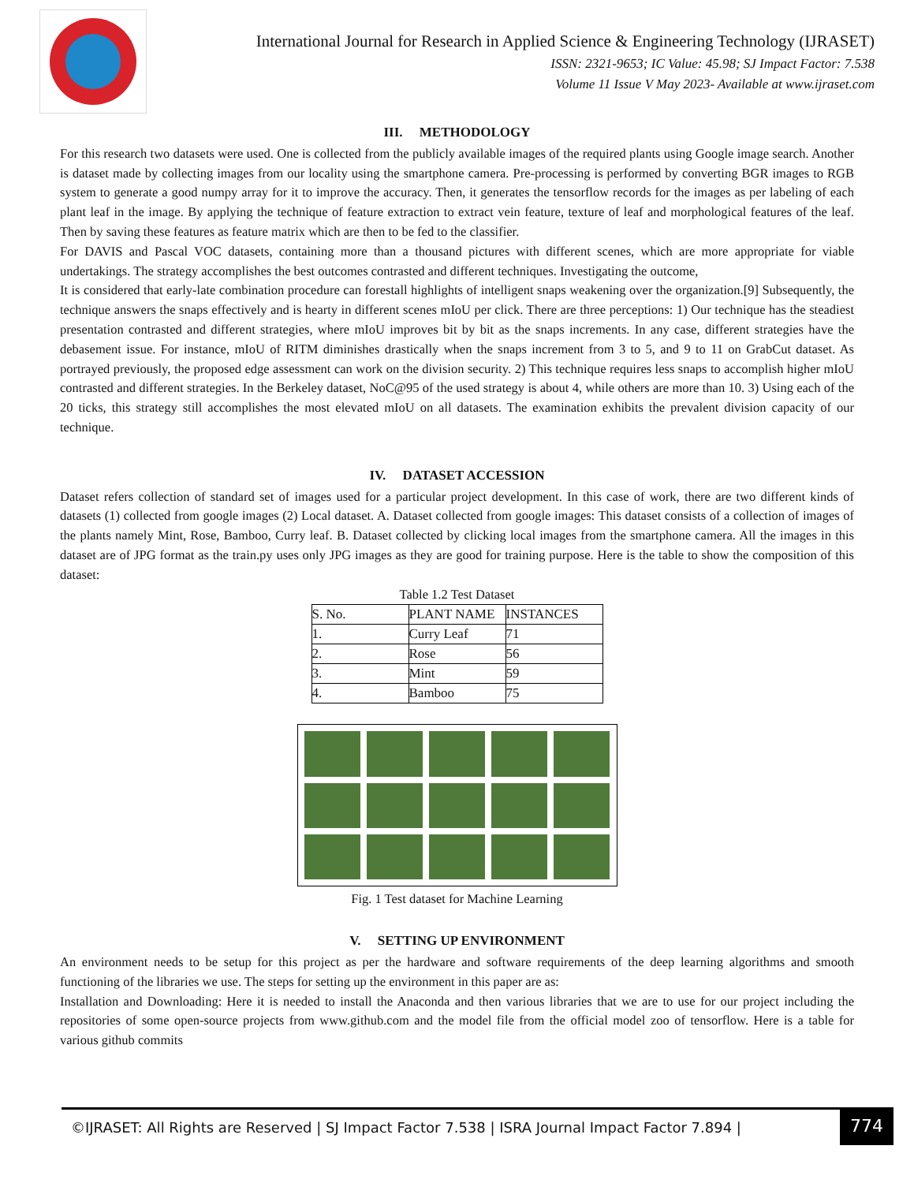International Journal for Research in Applied Science & Engineering Technology (IJRASET)
ISSN: 2321-9653; IC Value: 45.98; SJ Impact Factor: 7.538
Volume 11 Issue V May 2023- Available at www.ijraset.com
III. METHODOLOGY
For this research two datasets were used. One is collected from the publicly available images of the required plants using Google image search. Another is dataset made by collecting images from our locality using the smartphone camera. Pre-processing is performed by converting BGR images to RGB system to generate a good numpy array for it to improve the accuracy. Then, it generates the tensorflow records for the images as per labeling of each plant leaf in the image. By applying the technique of feature extraction to extract vein feature, texture of leaf and morphological features of the leaf. Then by saving these features as feature matrix which are then to be fed to the classifier.
For DAVIS and Pascal VOC datasets, containing more than a thousand pictures with different scenes, which are more appropriate for viable undertakings. The strategy accomplishes the best outcomes contrasted and different techniques. Investigating the outcome,
It is considered that early-late combination procedure can forestall highlights of intelligent snaps weakening over the organization.[9] Subsequently, the technique answers the snaps effectively and is hearty in different scenes mIoU per click. There are three perceptions: 1) Our technique has the steadiest presentation contrasted and different strategies, where mIoU improves bit by bit as the snaps increments. In any case, different strategies have the debasement issue. For instance, mIoU of RITM diminishes drastically when the snaps increment from 3 to 5, and 9 to 11 on GrabCut dataset. As portrayed previously, the proposed edge assessment can work on the division security. 2) This technique requires less snaps to accomplish higher mIoU contrasted and different strategies. In the Berkeley dataset, NoC@95 of the used strategy is about 4, while others are more than 10. 3) Using each of the 20 ticks, this strategy still accomplishes the most elevated mIoU on all datasets. The examination exhibits the prevalent division capacity of our technique.
IV. DATASET ACCESSION
Dataset refers collection of standard set of images used for a particular project development. In this case of work, there are two different kinds of datasets (1) collected from google images (2) Local dataset. A. Dataset collected from google images: This dataset consists of a collection of images of the plants namely Mint, Rose, Bamboo, Curry leaf. B. Dataset collected by clicking local images from the smartphone camera. All the images in this dataset are of JPG format as the train.py uses only JPG images as they are good for training purpose. Here is the table to show the composition of this dataset:
Table 1.2 Test Dataset
| S. No. | PLANT NAME | INSTANCES |
| 1. | Curry Leaf | 71 |
| 2. | Rose | 56 |
| 3. | Mint | 59 |
| 4. | Bamboo | 75 |
Fig. 1 Test dataset for Machine Learning
V. SETTING UP ENVIRONMENT
An environment needs to be setup for this project as per the hardware and software requirements of the deep learning algorithms and smooth functioning of the libraries we use. The steps for setting up the environment in this paper are as:
Installation and Downloading: Here it is needed to install the Anaconda and then various libraries that we are to use for our project including the repositories of some open-source projects from www.github.com and the model file from the official model zoo of tensorflow. Here is a table for various github commits
©IJRASET: All Rights are Reserved | SJ Impact Factor 7.538 | ISRA Journal Impact Factor 7.894 |
774